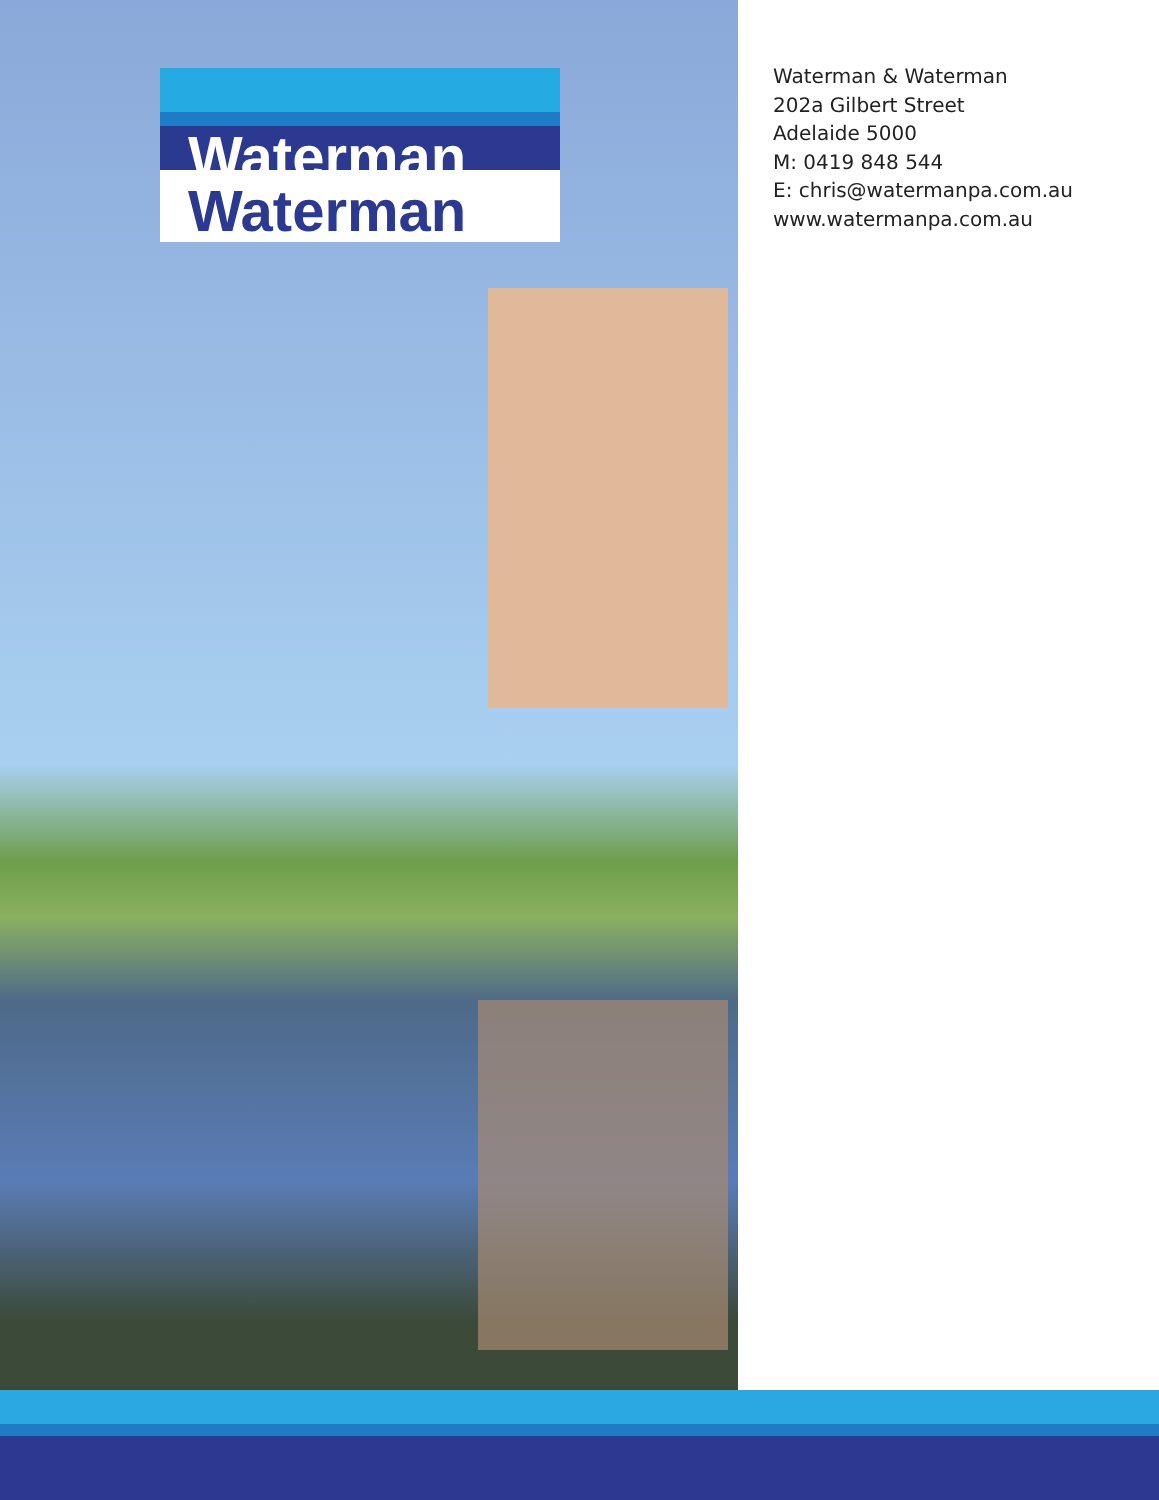Waterman
Waterman
Waterman & Waterman
202a Gilbert Street
Adelaide 5000
M: 0419 848 544
E: chris@watermanpa.com.au
www.watermanpa.com.au